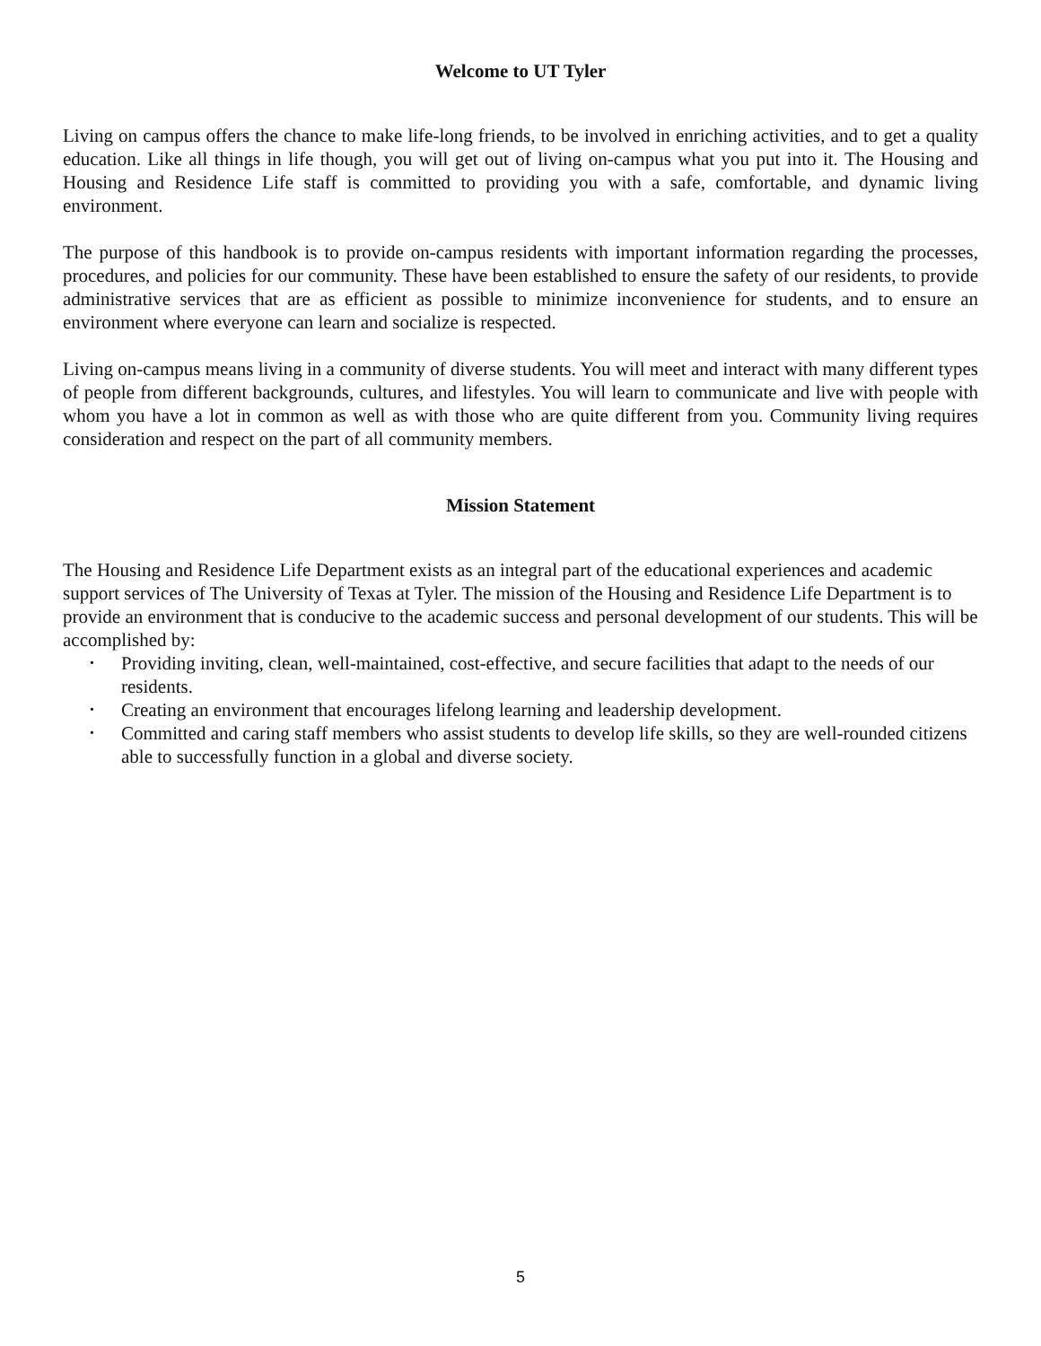Welcome to UT Tyler
Living on campus offers the chance to make life-long friends, to be involved in enriching activities, and to get a quality education. Like all things in life though, you will get out of living on-campus what you put into it. The Housing and Housing and Residence Life staff is committed to providing you with a safe, comfortable, and dynamic living environment.
The purpose of this handbook is to provide on-campus residents with important information regarding the processes, procedures, and policies for our community. These have been established to ensure the safety of our residents, to provide administrative services that are as efficient as possible to minimize inconvenience for students, and to ensure an environment where everyone can learn and socialize is respected.
Living on-campus means living in a community of diverse students. You will meet and interact with many different types of people from different backgrounds, cultures, and lifestyles. You will learn to communicate and live with people with whom you have a lot in common as well as with those who are quite different from you. Community living requires consideration and respect on the part of all community members.
Mission Statement
The Housing and Residence Life Department exists as an integral part of the educational experiences and academic support services of The University of Texas at Tyler. The mission of the Housing and Residence Life Department is to provide an environment that is conducive to the academic success and personal development of our students. This will be accomplished by:
• Providing inviting, clean, well-maintained, cost-effective, and secure facilities that adapt to the needs of our residents.
• Creating an environment that encourages lifelong learning and leadership development.
• Committed and caring staff members who assist students to develop life skills, so they are well-rounded citizens able to successfully function in a global and diverse society.
5